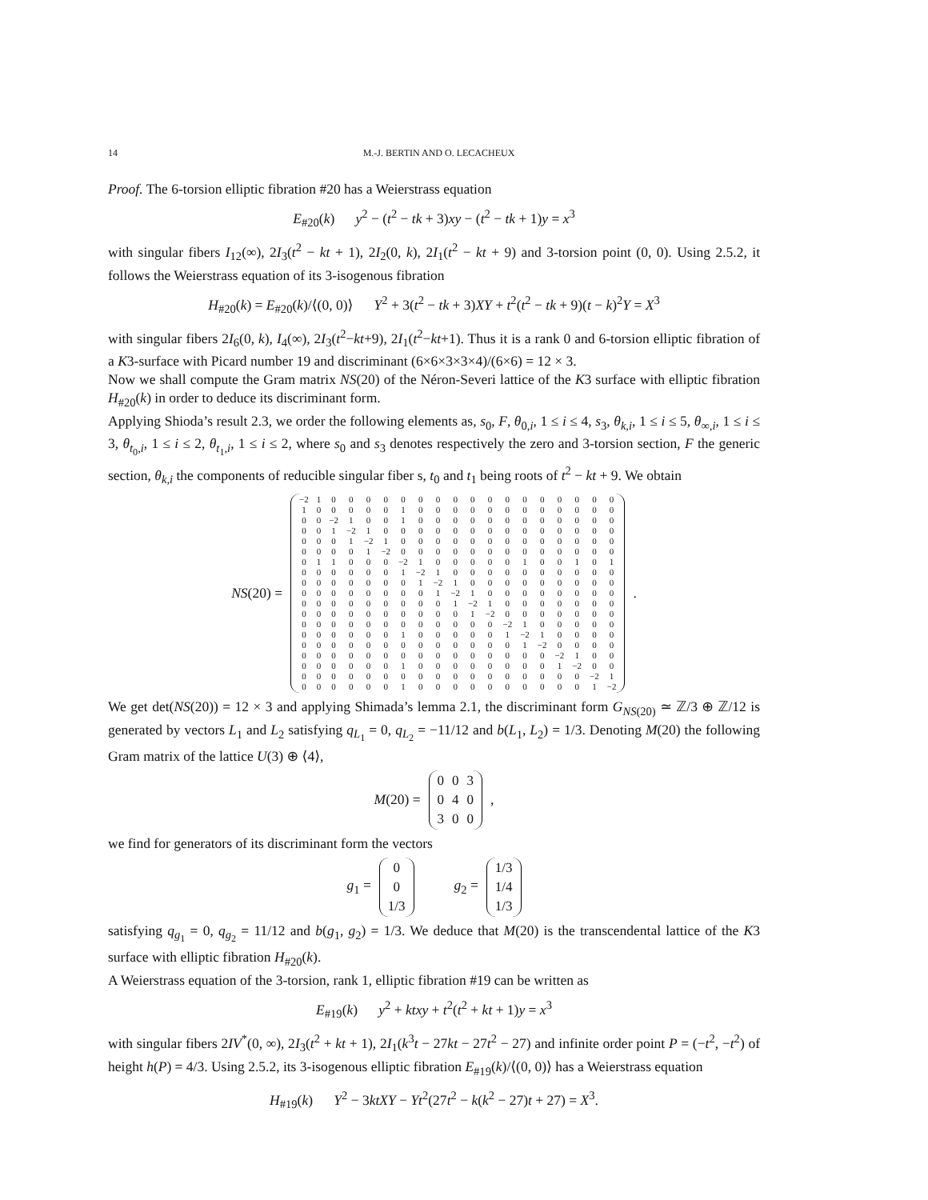14 M.-J. BERTIN AND O. LECACHEUX
Proof. The 6-torsion elliptic fibration #20 has a Weierstrass equation
E<sub>#20</sub>(k) y<sup>2</sup> − (t<sup>2</sup> − tk + 3)xy − (t<sup>2</sup> − tk + 1)y = x<sup>3</sup>
with singular fibers I<sub>12</sub>(∞), 2I<sub>3</sub>(t<sup>2</sup> − kt + 1), 2I<sub>2</sub>(0, k), 2I<sub>1</sub>(t<sup>2</sup> − kt + 9) and 3-torsion point (0, 0). Using 2.5.2, it follows the Weierstrass equation of its 3-isogenous fibration
H<sub>#20</sub>(k) = E<sub>#20</sub>(k)/⟨(0, 0)⟩ Y<sup>2</sup> + 3(t<sup>2</sup> − tk + 3)XY + t<sup>2</sup>(t<sup>2</sup> − tk + 9)(t − k)<sup>2</sup>Y = X<sup>3</sup>
with singular fibers 2I<sub>6</sub>(0, k), I<sub>4</sub>(∞), 2I<sub>3</sub>(t<sup>2</sup>−kt+9), 2I<sub>1</sub>(t<sup>2</sup>−kt+1). Thus it is a rank 0 and 6-torsion elliptic fibration of a K3-surface with Picard number 19 and discriminant (6×6×3×3×4)/(6×6) = 12 × 3.
Now we shall compute the Gram matrix NS(20) of the Néron-Severi lattice of the K3 surface with elliptic fibration H<sub>#20</sub>(k) in order to deduce its discriminant form.
Applying Shioda’s result 2.3, we order the following elements as, s<sub>0</sub>, F, θ<sub>0,i</sub>, 1 ≤ i ≤ 4, s<sub>3</sub>, θ<sub>k,i</sub>, 1 ≤ i ≤ 5, θ<sub>∞,i</sub>, 1 ≤ i ≤ 3, θ<sub>t<sub>0</sub>,i</sub>, 1 ≤ i ≤ 2, θ<sub>t<sub>1</sub>,i</sub>, 1 ≤ i ≤ 2, where s<sub>0</sub> and s<sub>3</sub> denotes respectively the zero and 3-torsion section, F the generic section, θ<sub>k,i</sub> the components of reducible singular fiber s, t<sub>0</sub> and t<sub>1</sub> being roots of t<sup>2</sup> − kt + 9. We obtain
NS(20) =
| −2 | 1 | 0 | 0 | 0 | 0 | 0 | 0 | 0 | 0 | 0 | 0 | 0 | 0 | 0 | 0 | 0 | 0 | 0 |
| 1 | 0 | 0 | 0 | 0 | 0 | 1 | 0 | 0 | 0 | 0 | 0 | 0 | 0 | 0 | 0 | 0 | 0 | 0 |
| 0 | 0 | −2 | 1 | 0 | 0 | 1 | 0 | 0 | 0 | 0 | 0 | 0 | 0 | 0 | 0 | 0 | 0 | 0 |
| 0 | 0 | 1 | −2 | 1 | 0 | 0 | 0 | 0 | 0 | 0 | 0 | 0 | 0 | 0 | 0 | 0 | 0 | 0 |
| 0 | 0 | 0 | 1 | −2 | 1 | 0 | 0 | 0 | 0 | 0 | 0 | 0 | 0 | 0 | 0 | 0 | 0 | 0 |
| 0 | 0 | 0 | 0 | 1 | −2 | 0 | 0 | 0 | 0 | 0 | 0 | 0 | 0 | 0 | 0 | 0 | 0 | 0 |
| 0 | 1 | 1 | 0 | 0 | 0 | −2 | 1 | 0 | 0 | 0 | 0 | 0 | 1 | 0 | 0 | 1 | 0 | 1 |
| 0 | 0 | 0 | 0 | 0 | 0 | 1 | −2 | 1 | 0 | 0 | 0 | 0 | 0 | 0 | 0 | 0 | 0 | 0 |
| 0 | 0 | 0 | 0 | 0 | 0 | 0 | 1 | −2 | 1 | 0 | 0 | 0 | 0 | 0 | 0 | 0 | 0 | 0 |
| 0 | 0 | 0 | 0 | 0 | 0 | 0 | 0 | 1 | −2 | 1 | 0 | 0 | 0 | 0 | 0 | 0 | 0 | 0 |
| 0 | 0 | 0 | 0 | 0 | 0 | 0 | 0 | 0 | 1 | −2 | 1 | 0 | 0 | 0 | 0 | 0 | 0 | 0 |
| 0 | 0 | 0 | 0 | 0 | 0 | 0 | 0 | 0 | 0 | 1 | −2 | 0 | 0 | 0 | 0 | 0 | 0 | 0 |
| 0 | 0 | 0 | 0 | 0 | 0 | 0 | 0 | 0 | 0 | 0 | 0 | −2 | 1 | 0 | 0 | 0 | 0 | 0 |
| 0 | 0 | 0 | 0 | 0 | 0 | 1 | 0 | 0 | 0 | 0 | 0 | 1 | −2 | 1 | 0 | 0 | 0 | 0 |
| 0 | 0 | 0 | 0 | 0 | 0 | 0 | 0 | 0 | 0 | 0 | 0 | 0 | 1 | −2 | 0 | 0 | 0 | 0 |
| 0 | 0 | 0 | 0 | 0 | 0 | 0 | 0 | 0 | 0 | 0 | 0 | 0 | 0 | 0 | −2 | 1 | 0 | 0 |
| 0 | 0 | 0 | 0 | 0 | 0 | 1 | 0 | 0 | 0 | 0 | 0 | 0 | 0 | 0 | 1 | −2 | 0 | 0 |
| 0 | 0 | 0 | 0 | 0 | 0 | 0 | 0 | 0 | 0 | 0 | 0 | 0 | 0 | 0 | 0 | 0 | −2 | 1 |
| 0 | 0 | 0 | 0 | 0 | 0 | 1 | 0 | 0 | 0 | 0 | 0 | 0 | 0 | 0 | 0 | 0 | 1 | −2 |
.
We get det(NS(20)) = 12 × 3 and applying Shimada’s lemma 2.1, the discriminant form G<sub>NS(20)</sub> ≃ ℤ/3 ⊕ ℤ/12 is generated by vectors L<sub>1</sub> and L<sub>2</sub> satisfying q<sub>L<sub>1</sub></sub> = 0, q<sub>L<sub>2</sub></sub> = −11/12 and b(L<sub>1</sub>, L<sub>2</sub>) = 1/3. Denoting M(20) the following Gram matrix of the lattice U(3) ⊕ ⟨4⟩,
M(20) =
| 0 | 0 | 3 |
| 0 | 4 | 0 |
| 3 | 0 | 0 |
,
we find for generators of its discriminant form the vectors
g<sub>1</sub> =
| 0 |
| 0 |
| 1/3 |
g<sub>2</sub> =
| 1/3 |
| 1/4 |
| 1/3 |
satisfying q<sub>g<sub>1</sub></sub> = 0, q<sub>g<sub>2</sub></sub> = 11/12 and b(g<sub>1</sub>, g<sub>2</sub>) = 1/3. We deduce that M(20) is the transcendental lattice of the K3 surface with elliptic fibration H<sub>#20</sub>(k).
A Weierstrass equation of the 3-torsion, rank 1, elliptic fibration #19 can be written as
E<sub>#19</sub>(k) y<sup>2</sup> + ktxy + t<sup>2</sup>(t<sup>2</sup> + kt + 1)y = x<sup>3</sup>
with singular fibers 2IV<sup>*</sup>(0, ∞), 2I<sub>3</sub>(t<sup>2</sup> + kt + 1), 2I<sub>1</sub>(k<sup>3</sup>t − 27kt − 27t<sup>2</sup> − 27) and infinite order point P = (−t<sup>2</sup>, −t<sup>2</sup>) of height h(P) = 4/3. Using 2.5.2, its 3-isogenous elliptic fibration E<sub>#19</sub>(k)/⟨(0, 0)⟩ has a Weierstrass equation
H<sub>#19</sub>(k) Y<sup>2</sup> − 3ktXY − Yt<sup>2</sup>(27t<sup>2</sup> − k(k<sup>2</sup> − 27)t + 27) = X<sup>3</sup>.